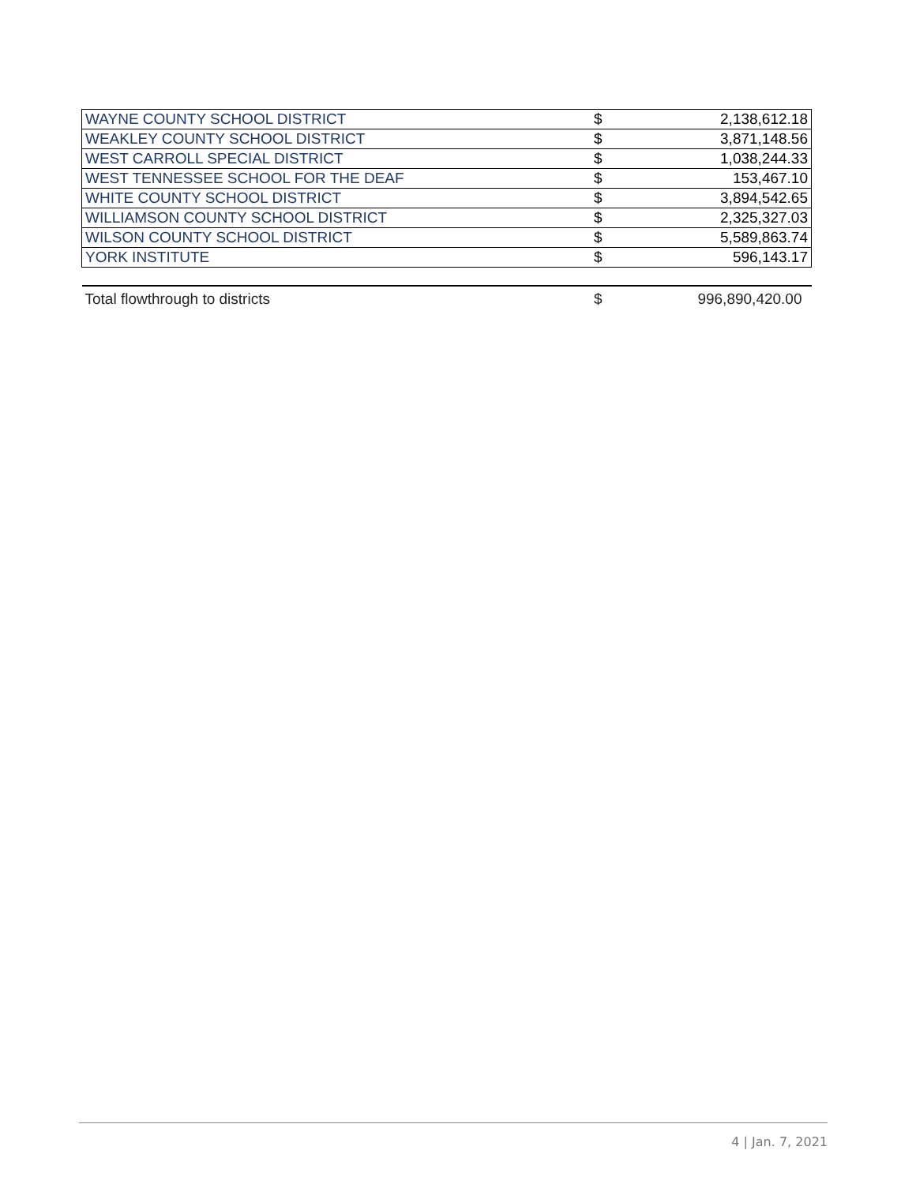| WAYNE COUNTY SCHOOL DISTRICT | $ | 2,138,612.18 |
| WEAKLEY COUNTY SCHOOL DISTRICT | $ | 3,871,148.56 |
| WEST CARROLL SPECIAL DISTRICT | $ | 1,038,244.33 |
| WEST TENNESSEE SCHOOL FOR THE DEAF | $ | 153,467.10 |
| WHITE COUNTY SCHOOL DISTRICT | $ | 3,894,542.65 |
| WILLIAMSON COUNTY SCHOOL DISTRICT | $ | 2,325,327.03 |
| WILSON COUNTY SCHOOL DISTRICT | $ | 5,589,863.74 |
| YORK INSTITUTE | $ | 596,143.17 |
| Total flowthrough to districts | $ | 996,890,420.00 |
4 | Jan. 7, 2021